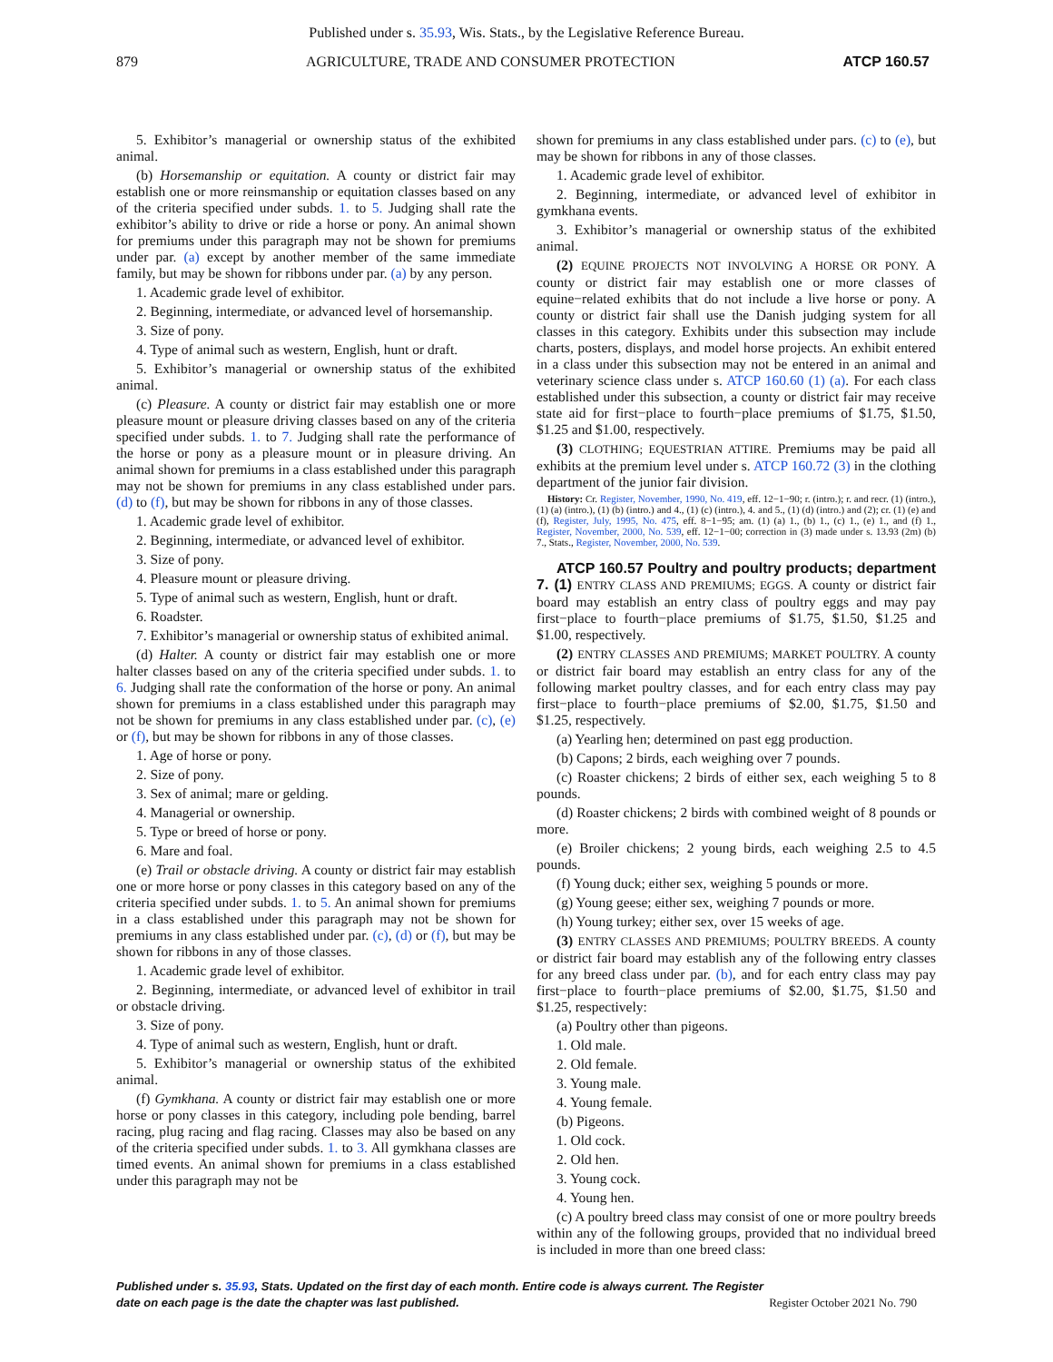Published under s. 35.93, Wis. Stats., by the Legislative Reference Bureau.
879 AGRICULTURE, TRADE AND CONSUMER PROTECTION ATCP 160.57
5. Exhibitor’s managerial or ownership status of the exhibited animal.
(b) Horsemanship or equitation. A county or district fair may establish one or more reinsmanship or equitation classes based on any of the criteria specified under subds. 1. to 5. Judging shall rate the exhibitor’s ability to drive or ride a horse or pony. An animal shown for premiums under this paragraph may not be shown for premiums under par. (a) except by another member of the same immediate family, but may be shown for ribbons under par. (a) by any person.
1. Academic grade level of exhibitor.
2. Beginning, intermediate, or advanced level of horsemanship.
3. Size of pony.
4. Type of animal such as western, English, hunt or draft.
5. Exhibitor’s managerial or ownership status of the exhibited animal.
(c) Pleasure. A county or district fair may establish one or more pleasure mount or pleasure driving classes based on any of the criteria specified under subds. 1. to 7. Judging shall rate the performance of the horse or pony as a pleasure mount or in pleasure driving. An animal shown for premiums in a class established under this paragraph may not be shown for premiums in any class established under pars. (d) to (f), but may be shown for ribbons in any of those classes.
1. Academic grade level of exhibitor.
2. Beginning, intermediate, or advanced level of exhibitor.
3. Size of pony.
4. Pleasure mount or pleasure driving.
5. Type of animal such as western, English, hunt or draft.
6. Roadster.
7. Exhibitor’s managerial or ownership status of exhibited animal.
(d) Halter. A county or district fair may establish one or more halter classes based on any of the criteria specified under subds. 1. to 6. Judging shall rate the conformation of the horse or pony. An animal shown for premiums in a class established under this paragraph may not be shown for premiums in any class established under par. (c), (e) or (f), but may be shown for ribbons in any of those classes.
1. Age of horse or pony.
2. Size of pony.
3. Sex of animal; mare or gelding.
4. Managerial or ownership.
5. Type or breed of horse or pony.
6. Mare and foal.
(e) Trail or obstacle driving. A county or district fair may establish one or more horse or pony classes in this category based on any of the criteria specified under subds. 1. to 5. An animal shown for premiums in a class established under this paragraph may not be shown for premiums in any class established under par. (c), (d) or (f), but may be shown for ribbons in any of those classes.
1. Academic grade level of exhibitor.
2. Beginning, intermediate, or advanced level of exhibitor in trail or obstacle driving.
3. Size of pony.
4. Type of animal such as western, English, hunt or draft.
5. Exhibitor’s managerial or ownership status of the exhibited animal.
(f) Gymkhana. A county or district fair may establish one or more horse or pony classes in this category, including pole bending, barrel racing, plug racing and flag racing. Classes may also be based on any of the criteria specified under subds. 1. to 3. All gymkhana classes are timed events. An animal shown for premiums in a class established under this paragraph may not be
shown for premiums in any class established under pars. (c) to (e), but may be shown for ribbons in any of those classes.
1. Academic grade level of exhibitor.
2. Beginning, intermediate, or advanced level of exhibitor in gymkhana events.
3. Exhibitor’s managerial or ownership status of the exhibited animal.
(2) EQUINE PROJECTS NOT INVOLVING A HORSE OR PONY. A county or district fair may establish one or more classes of equine−related exhibits that do not include a live horse or pony. A county or district fair shall use the Danish judging system for all classes in this category. Exhibits under this subsection may include charts, posters, displays, and model horse projects. An exhibit entered in a class under this subsection may not be entered in an animal and veterinary science class under s. ATCP 160.60 (1) (a). For each class established under this subsection, a county or district fair may receive state aid for first−place to fourth−place premiums of $1.75, $1.50, $1.25 and $1.00, respectively.
(3) CLOTHING; EQUESTRIAN ATTIRE. Premiums may be paid all exhibits at the premium level under s. ATCP 160.72 (3) in the clothing department of the junior fair division.
History: Cr. Register, November, 1990, No. 419, eff. 12−1−90; r. (intro.); r. and recr. (1) (intro.), (1) (a) (intro.), (1) (b) (intro.) and 4., (1) (c) (intro.), 4. and 5., (1) (d) (intro.) and (2); cr. (1) (e) and (f), Register, July, 1995, No. 475, eff. 8−1−95; am. (1) (a) 1., (b) 1., (c) 1., (e) 1., and (f) 1., Register, November, 2000, No. 539, eff. 12−1−00; correction in (3) made under s. 13.93 (2m) (b) 7., Stats., Register, November, 2000, No. 539.
ATCP 160.57 Poultry and poultry products; department 7. (1) ENTRY CLASS AND PREMIUMS; EGGS. A county or district fair board may establish an entry class of poultry eggs and may pay first−place to fourth−place premiums of $1.75, $1.50, $1.25 and $1.00, respectively.
(2) ENTRY CLASSES AND PREMIUMS; MARKET POULTRY. A county or district fair board may establish an entry class for any of the following market poultry classes, and for each entry class may pay first−place to fourth−place premiums of $2.00, $1.75, $1.50 and $1.25, respectively.
(a) Yearling hen; determined on past egg production.
(b) Capons; 2 birds, each weighing over 7 pounds.
(c) Roaster chickens; 2 birds of either sex, each weighing 5 to 8 pounds.
(d) Roaster chickens; 2 birds with combined weight of 8 pounds or more.
(e) Broiler chickens; 2 young birds, each weighing 2.5 to 4.5 pounds.
(f) Young duck; either sex, weighing 5 pounds or more.
(g) Young geese; either sex, weighing 7 pounds or more.
(h) Young turkey; either sex, over 15 weeks of age.
(3) ENTRY CLASSES AND PREMIUMS; POULTRY BREEDS. A county or district fair board may establish any of the following entry classes for any breed class under par. (b), and for each entry class may pay first−place to fourth−place premiums of $2.00, $1.75, $1.50 and $1.25, respectively:
(a) Poultry other than pigeons.
1. Old male.
2. Old female.
3. Young male.
4. Young female.
(b) Pigeons.
1. Old cock.
2. Old hen.
3. Young cock.
4. Young hen.
(c) A poultry breed class may consist of one or more poultry breeds within any of the following groups, provided that no individual breed is included in more than one breed class:
Published under s. 35.93, Stats. Updated on the first day of each month. Entire code is always current. The Register date on each page is the date the chapter was last published. Register October 2021 No. 790